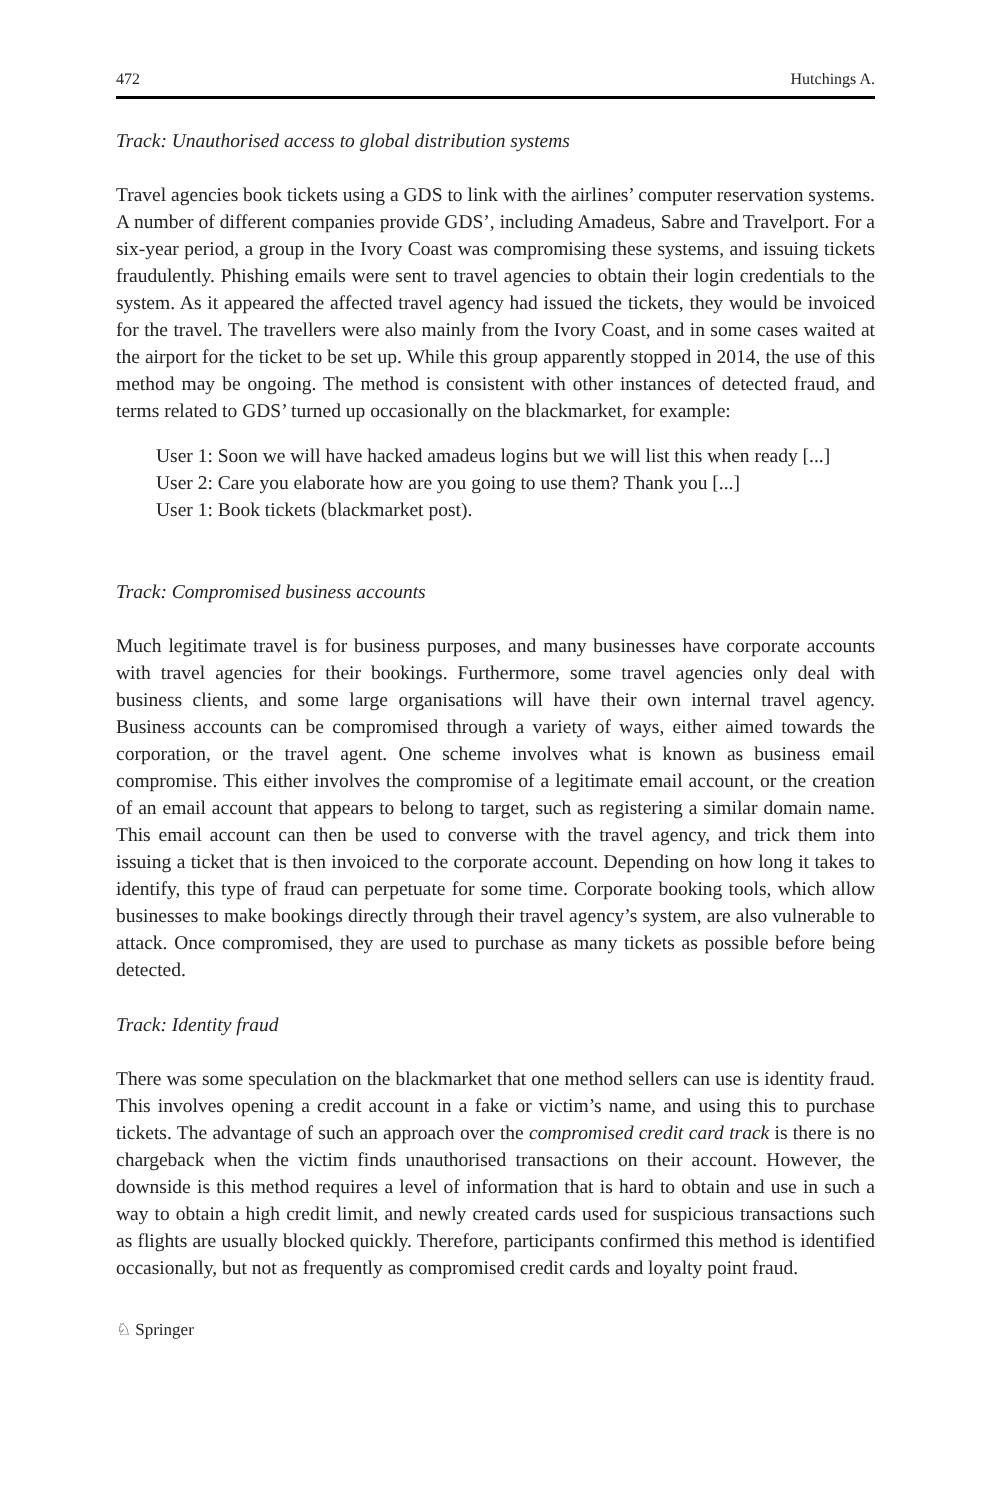472 Hutchings A.
Track: Unauthorised access to global distribution systems
Travel agencies book tickets using a GDS to link with the airlines’ computer reservation systems. A number of different companies provide GDS’, including Amadeus, Sabre and Travelport. For a six-year period, a group in the Ivory Coast was compromising these systems, and issuing tickets fraudulently. Phishing emails were sent to travel agencies to obtain their login credentials to the system. As it appeared the affected travel agency had issued the tickets, they would be invoiced for the travel. The travellers were also mainly from the Ivory Coast, and in some cases waited at the airport for the ticket to be set up. While this group apparently stopped in 2014, the use of this method may be ongoing. The method is consistent with other instances of detected fraud, and terms related to GDS’ turned up occasionally on the blackmarket, for example:
User 1: Soon we will have hacked amadeus logins but we will list this when ready [...]
User 2: Care you elaborate how are you going to use them? Thank you [...]
User 1: Book tickets (blackmarket post).
Track: Compromised business accounts
Much legitimate travel is for business purposes, and many businesses have corporate accounts with travel agencies for their bookings. Furthermore, some travel agencies only deal with business clients, and some large organisations will have their own internal travel agency. Business accounts can be compromised through a variety of ways, either aimed towards the corporation, or the travel agent. One scheme involves what is known as business email compromise. This either involves the compromise of a legitimate email account, or the creation of an email account that appears to belong to target, such as registering a similar domain name. This email account can then be used to converse with the travel agency, and trick them into issuing a ticket that is then invoiced to the corporate account. Depending on how long it takes to identify, this type of fraud can perpetuate for some time. Corporate booking tools, which allow businesses to make bookings directly through their travel agency’s system, are also vulnerable to attack. Once compromised, they are used to purchase as many tickets as possible before being detected.
Track: Identity fraud
There was some speculation on the blackmarket that one method sellers can use is identity fraud. This involves opening a credit account in a fake or victim’s name, and using this to purchase tickets. The advantage of such an approach over the compromised credit card track is there is no chargeback when the victim finds unauthorised transactions on their account. However, the downside is this method requires a level of information that is hard to obtain and use in such a way to obtain a high credit limit, and newly created cards used for suspicious transactions such as flights are usually blocked quickly. Therefore, participants confirmed this method is identified occasionally, but not as frequently as compromised credit cards and loyalty point fraud.
♘ Springer